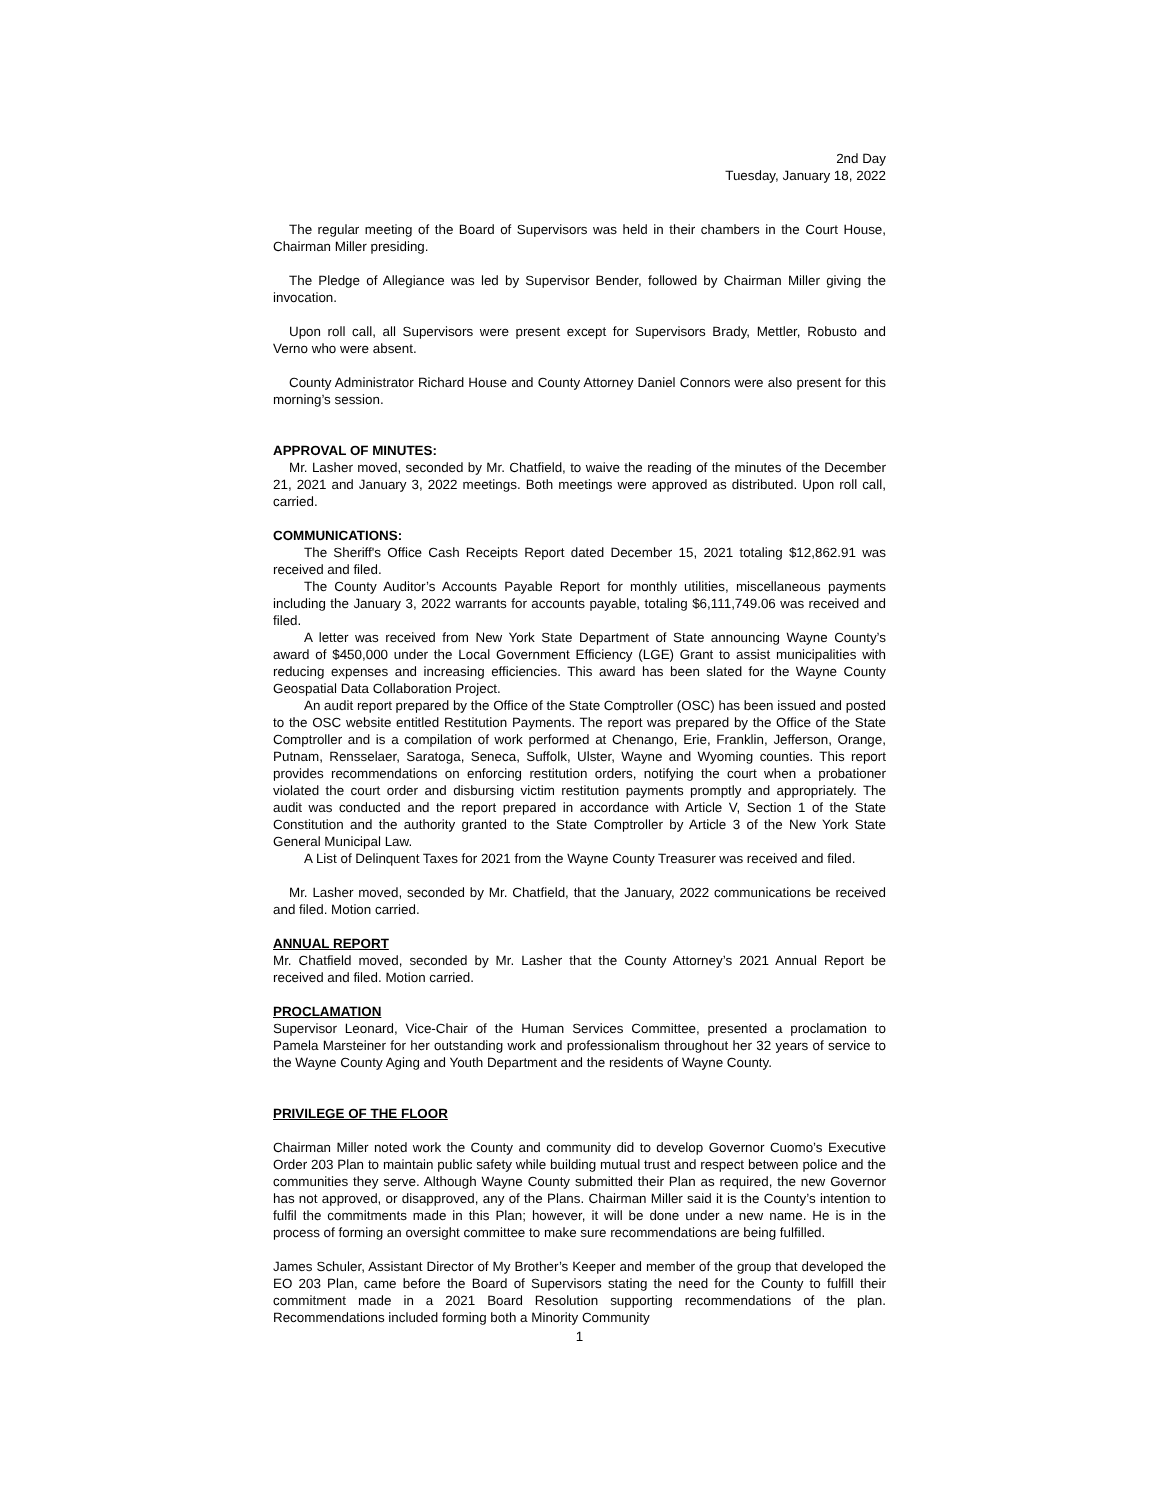2nd Day
Tuesday, January 18, 2022
The regular meeting of the Board of Supervisors was held in their chambers in the Court House, Chairman Miller presiding.
The Pledge of Allegiance was led by Supervisor Bender, followed by Chairman Miller giving the invocation.
Upon roll call, all Supervisors were present except for Supervisors Brady, Mettler, Robusto and Verno who were absent.
County Administrator Richard House and County Attorney Daniel Connors were also present for this morning’s session.
APPROVAL OF MINUTES:
Mr. Lasher moved, seconded by Mr. Chatfield, to waive the reading of the minutes of the December 21, 2021 and January 3, 2022 meetings. Both meetings were approved as distributed. Upon roll call, carried.
COMMUNICATIONS:
The Sheriff's Office Cash Receipts Report dated December 15, 2021 totaling $12,862.91 was received and filed.
The County Auditor’s Accounts Payable Report for monthly utilities, miscellaneous payments including the January 3, 2022 warrants for accounts payable, totaling $6,111,749.06 was received and filed.
A letter was received from New York State Department of State announcing Wayne County’s award of $450,000 under the Local Government Efficiency (LGE) Grant to assist municipalities with reducing expenses and increasing efficiencies. This award has been slated for the Wayne County Geospatial Data Collaboration Project.
An audit report prepared by the Office of the State Comptroller (OSC) has been issued and posted to the OSC website entitled Restitution Payments. The report was prepared by the Office of the State Comptroller and is a compilation of work performed at Chenango, Erie, Franklin, Jefferson, Orange, Putnam, Rensselaer, Saratoga, Seneca, Suffolk, Ulster, Wayne and Wyoming counties. This report provides recommendations on enforcing restitution orders, notifying the court when a probationer violated the court order and disbursing victim restitution payments promptly and appropriately. The audit was conducted and the report prepared in accordance with Article V, Section 1 of the State Constitution and the authority granted to the State Comptroller by Article 3 of the New York State General Municipal Law.
A List of Delinquent Taxes for 2021 from the Wayne County Treasurer was received and filed.
Mr. Lasher moved, seconded by Mr. Chatfield, that the January, 2022 communications be received and filed. Motion carried.
ANNUAL REPORT
Mr. Chatfield moved, seconded by Mr. Lasher that the County Attorney’s 2021 Annual Report be received and filed. Motion carried.
PROCLAMATION
Supervisor Leonard, Vice-Chair of the Human Services Committee, presented a proclamation to Pamela Marsteiner for her outstanding work and professionalism throughout her 32 years of service to the Wayne County Aging and Youth Department and the residents of Wayne County.
PRIVILEGE OF THE FLOOR
Chairman Miller noted work the County and community did to develop Governor Cuomo’s Executive Order 203 Plan to maintain public safety while building mutual trust and respect between police and the communities they serve. Although Wayne County submitted their Plan as required, the new Governor has not approved, or disapproved, any of the Plans. Chairman Miller said it is the County’s intention to fulfil the commitments made in this Plan; however, it will be done under a new name. He is in the process of forming an oversight committee to make sure recommendations are being fulfilled.
James Schuler, Assistant Director of My Brother’s Keeper and member of the group that developed the EO 203 Plan, came before the Board of Supervisors stating the need for the County to fulfill their commitment made in a 2021 Board Resolution supporting recommendations of the plan. Recommendations included forming both a Minority Community
1